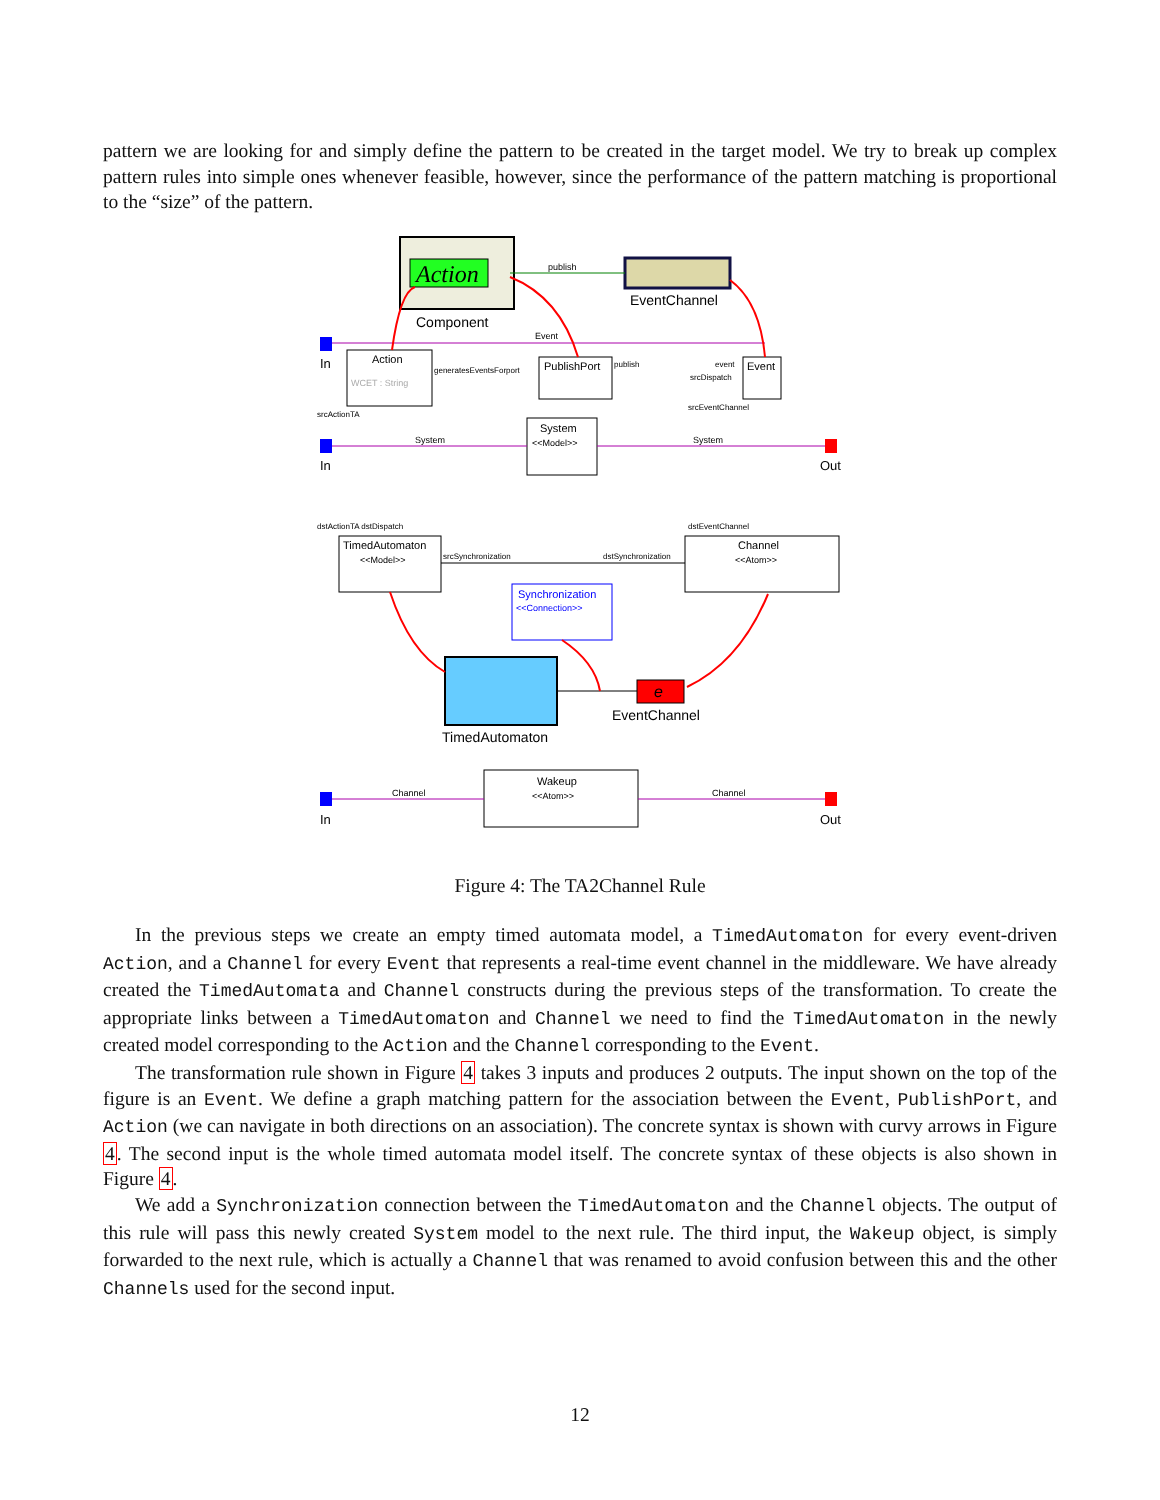pattern we are looking for and simply define the pattern to be created in the target model. We try to break up complex pattern rules into simple ones whenever feasible, however, since the performance of the pattern matching is proportional to the “size” of the pattern.
Action
Component
EventChannel
publish
In
Event
Action
WCET : String
PublishPort
Event
generatesEventsForport
publish
event
srcDispatch
srcEventChannel
srcActionTA
System
<<Model>>
In
Out
System
System
dstActionTA dstDispatch
dstEventChannel
TimedAutomaton
<<Model>>
Channel
<<Atom>>
srcSynchronization
dstSynchronization
Synchronization
<<Connection>>
TimedAutomaton
e
EventChannel
Wakeup
<<Atom>>
In
Out
Channel
Channel
Figure 4: The TA2Channel Rule
In the previous steps we create an empty timed automata model, a TimedAutomaton for every event-driven Action, and a Channel for every Event that represents a real-time event channel in the middleware. We have already created the TimedAutomata and Channel constructs during the previous steps of the transformation. To create the appropriate links between a TimedAutomaton and Channel we need to find the TimedAutomaton in the newly created model corresponding to the Action and the Channel corresponding to the Event.
The transformation rule shown in Figure 4 takes 3 inputs and produces 2 outputs. The input shown on the top of the figure is an Event. We define a graph matching pattern for the association between the Event, PublishPort, and Action (we can navigate in both directions on an association). The concrete syntax is shown with curvy arrows in Figure 4. The second input is the whole timed automata model itself. The concrete syntax of these objects is also shown in Figure 4.
We add a Synchronization connection between the TimedAutomaton and the Channel objects. The output of this rule will pass this newly created System model to the next rule. The third input, the Wakeup object, is simply forwarded to the next rule, which is actually a Channel that was renamed to avoid confusion between this and the other Channels used for the second input.
12